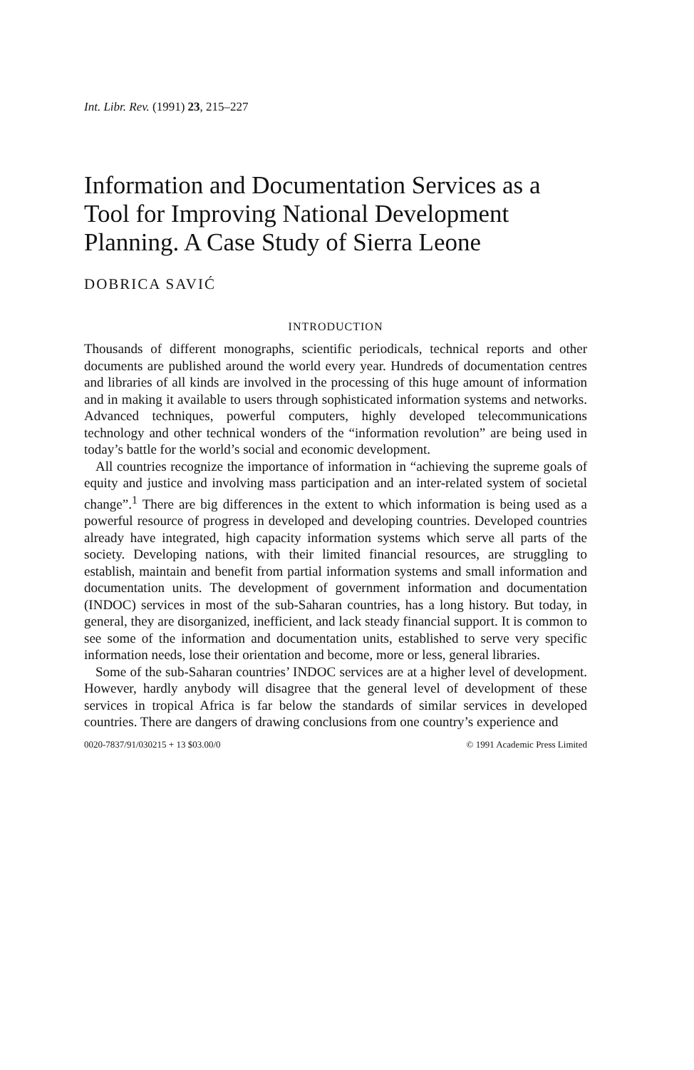Int. Libr. Rev. (1991) 23, 215–227
Information and Documentation Services as a Tool for Improving National Development Planning. A Case Study of Sierra Leone
DOBRICA SAVIĆ
INTRODUCTION
Thousands of different monographs, scientific periodicals, technical reports and other documents are published around the world every year. Hundreds of documentation centres and libraries of all kinds are involved in the processing of this huge amount of information and in making it available to users through sophisticated information systems and networks. Advanced techniques, powerful computers, highly developed telecommunications technology and other technical wonders of the “information revolution” are being used in today’s battle for the world’s social and economic development.
All countries recognize the importance of information in “achieving the supreme goals of equity and justice and involving mass participation and an inter-related system of societal change”.<sup>1</sup> There are big differences in the extent to which information is being used as a powerful resource of progress in developed and developing countries. Developed countries already have integrated, high capacity information systems which serve all parts of the society. Developing nations, with their limited financial resources, are struggling to establish, maintain and benefit from partial information systems and small information and documentation units. The development of government information and documentation (INDOC) services in most of the sub-Saharan countries, has a long history. But today, in general, they are disorganized, inefficient, and lack steady financial support. It is common to see some of the information and documentation units, established to serve very specific information needs, lose their orientation and become, more or less, general libraries.
Some of the sub-Saharan countries’ INDOC services are at a higher level of development. However, hardly anybody will disagree that the general level of development of these services in tropical Africa is far below the standards of similar services in developed countries. There are dangers of drawing conclusions from one country’s experience and
0020-7837/91/030215 + 13 $03.00/0 © 1991 Academic Press Limited